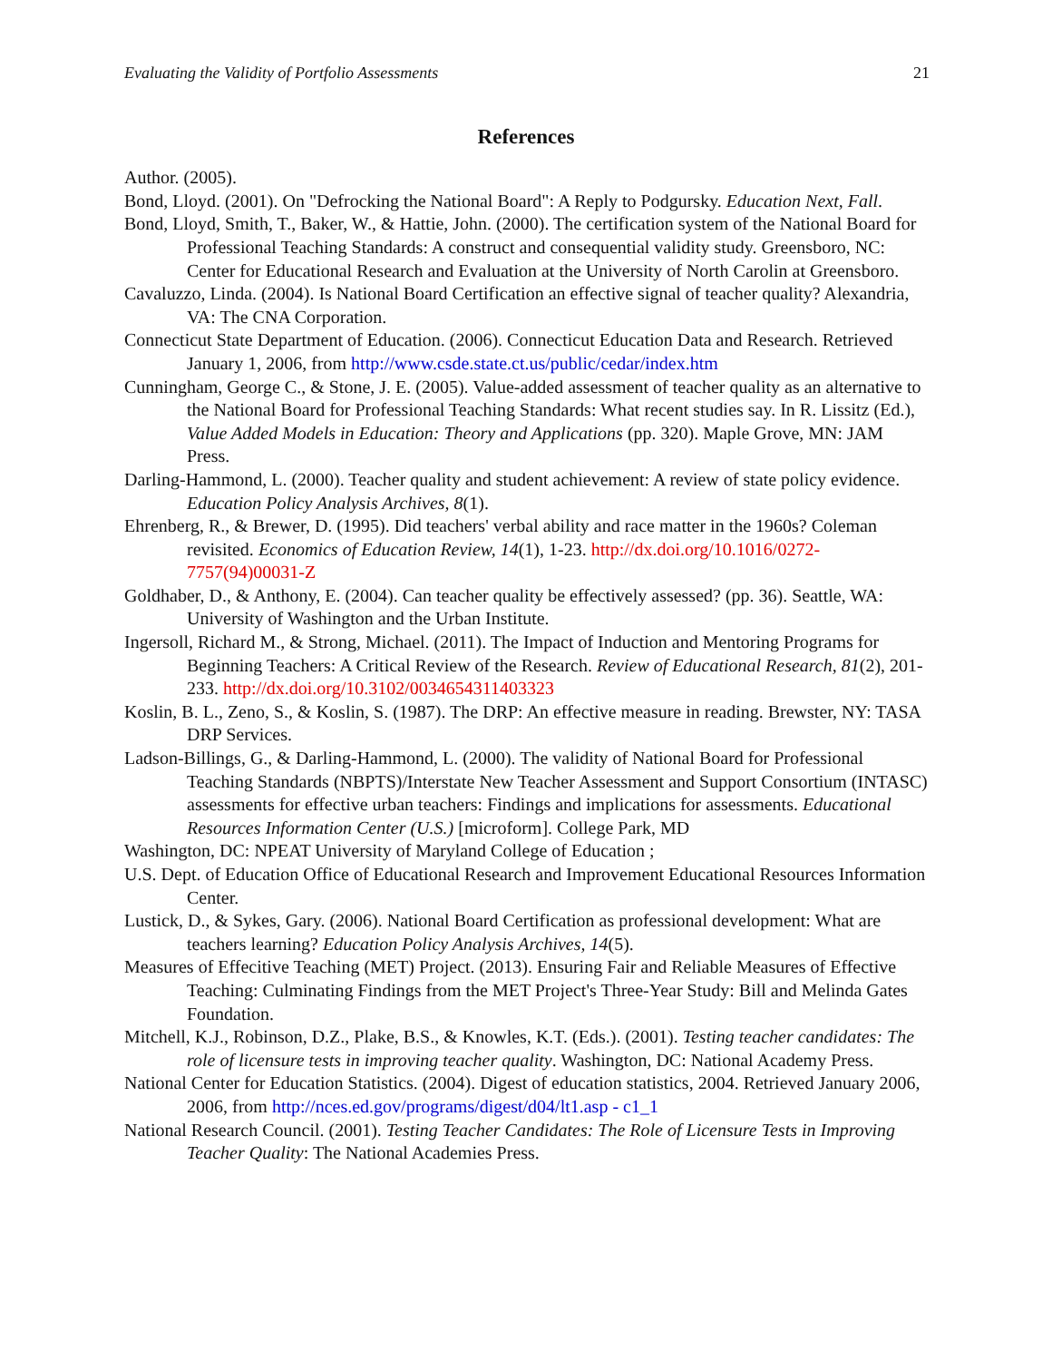Evaluating the Validity of Portfolio Assessments 21
References
Author. (2005).
Bond, Lloyd. (2001). On "Defrocking the National Board": A Reply to Podgursky. Education Next, Fall.
Bond, Lloyd, Smith, T., Baker, W., & Hattie, John. (2000). The certification system of the National Board for Professional Teaching Standards: A construct and consequential validity study. Greensboro, NC: Center for Educational Research and Evaluation at the University of North Carolin at Greensboro.
Cavaluzzo, Linda. (2004). Is National Board Certification an effective signal of teacher quality? Alexandria, VA: The CNA Corporation.
Connecticut State Department of Education. (2006). Connecticut Education Data and Research. Retrieved January 1, 2006, from http://www.csde.state.ct.us/public/cedar/index.htm
Cunningham, George C., & Stone, J. E. (2005). Value-added assessment of teacher quality as an alternative to the National Board for Professional Teaching Standards: What recent studies say. In R. Lissitz (Ed.), Value Added Models in Education: Theory and Applications (pp. 320). Maple Grove, MN: JAM Press.
Darling-Hammond, L. (2000). Teacher quality and student achievement: A review of state policy evidence. Education Policy Analysis Archives, 8(1).
Ehrenberg, R., & Brewer, D. (1995). Did teachers' verbal ability and race matter in the 1960s? Coleman revisited. Economics of Education Review, 14(1), 1-23. http://dx.doi.org/10.1016/0272-7757(94)00031-Z
Goldhaber, D., & Anthony, E. (2004). Can teacher quality be effectively assessed? (pp. 36). Seattle, WA: University of Washington and the Urban Institute.
Ingersoll, Richard M., & Strong, Michael. (2011). The Impact of Induction and Mentoring Programs for Beginning Teachers: A Critical Review of the Research. Review of Educational Research, 81(2), 201-233. http://dx.doi.org/10.3102/0034654311403323
Koslin, B. L., Zeno, S., & Koslin, S. (1987). The DRP: An effective measure in reading. Brewster, NY: TASA DRP Services.
Ladson-Billings, G., & Darling-Hammond, L. (2000). The validity of National Board for Professional Teaching Standards (NBPTS)/Interstate New Teacher Assessment and Support Consortium (INTASC) assessments for effective urban teachers: Findings and implications for assessments. Educational Resources Information Center (U.S.) [microform]. College Park, MD
Washington, DC: NPEAT University of Maryland College of Education ;
U.S. Dept. of Education Office of Educational Research and Improvement Educational Resources Information Center.
Lustick, D., & Sykes, Gary. (2006). National Board Certification as professional development: What are teachers learning? Education Policy Analysis Archives, 14(5).
Measures of Effecitive Teaching (MET) Project. (2013). Ensuring Fair and Reliable Measures of Effective Teaching: Culminating Findings from the MET Project's Three-Year Study: Bill and Melinda Gates Foundation.
Mitchell, K.J., Robinson, D.Z., Plake, B.S., & Knowles, K.T. (Eds.). (2001). Testing teacher candidates: The role of licensure tests in improving teacher quality. Washington, DC: National Academy Press.
National Center for Education Statistics. (2004). Digest of education statistics, 2004. Retrieved January 2006, 2006, from http://nces.ed.gov/programs/digest/d04/lt1.asp - c1_1
National Research Council. (2001). Testing Teacher Candidates: The Role of Licensure Tests in Improving Teacher Quality: The National Academies Press.